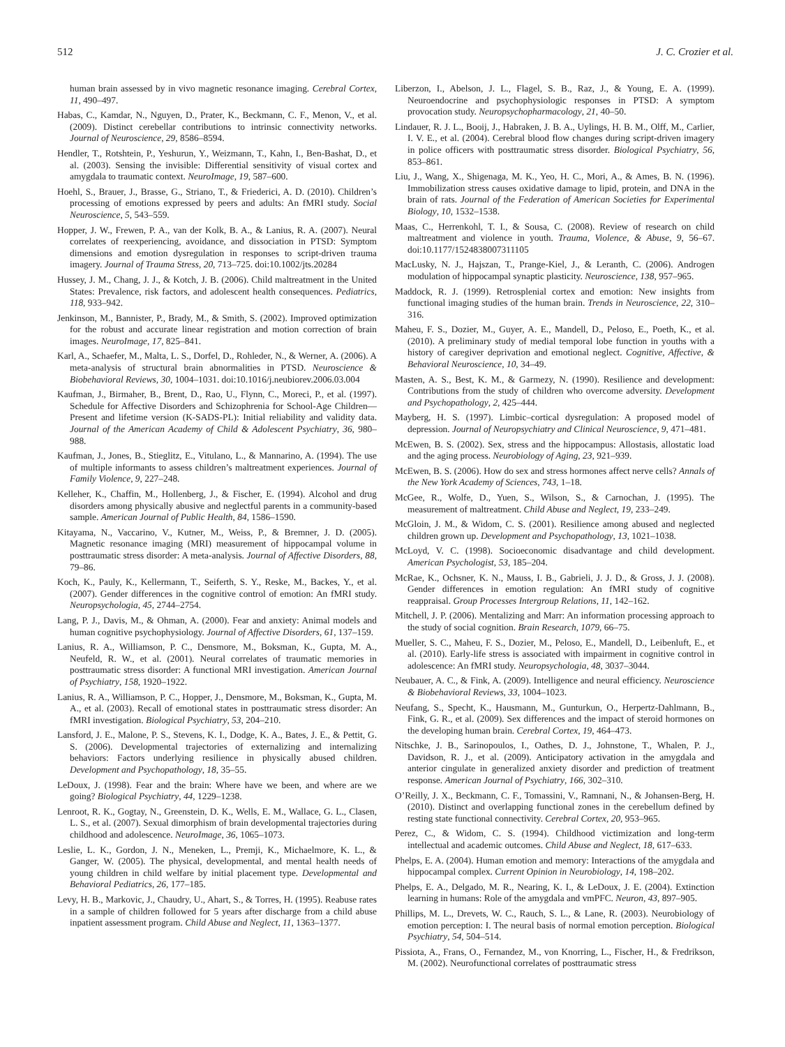512 J. C. Crozier et al.
human brain assessed by in vivo magnetic resonance imaging. Cerebral Cortex, 11, 490–497.
Habas, C., Kamdar, N., Nguyen, D., Prater, K., Beckmann, C. F., Menon, V., et al. (2009). Distinct cerebellar contributions to intrinsic connectivity networks. Journal of Neuroscience, 29, 8586–8594.
Hendler, T., Rotshtein, P., Yeshurun, Y., Weizmann, T., Kahn, I., Ben-Bashat, D., et al. (2003). Sensing the invisible: Differential sensitivity of visual cortex and amygdala to traumatic context. NeuroImage, 19, 587–600.
Hoehl, S., Brauer, J., Brasse, G., Striano, T., & Friederici, A. D. (2010). Children’s processing of emotions expressed by peers and adults: An fMRI study. Social Neuroscience, 5, 543–559.
Hopper, J. W., Frewen, P. A., van der Kolk, B. A., & Lanius, R. A. (2007). Neural correlates of reexperiencing, avoidance, and dissociation in PTSD: Symptom dimensions and emotion dysregulation in responses to script-driven trauma imagery. Journal of Trauma Stress, 20, 713–725. doi:10.1002/jts.20284
Hussey, J. M., Chang, J. J., & Kotch, J. B. (2006). Child maltreatment in the United States: Prevalence, risk factors, and adolescent health consequences. Pediatrics, 118, 933–942.
Jenkinson, M., Bannister, P., Brady, M., & Smith, S. (2002). Improved optimization for the robust and accurate linear registration and motion correction of brain images. NeuroImage, 17, 825–841.
Karl, A., Schaefer, M., Malta, L. S., Dorfel, D., Rohleder, N., & Werner, A. (2006). A meta-analysis of structural brain abnormalities in PTSD. Neuroscience & Biobehavioral Reviews, 30, 1004–1031. doi:10.1016/j.neubiorev.2006.03.004
Kaufman, J., Birmaher, B., Brent, D., Rao, U., Flynn, C., Moreci, P., et al. (1997). Schedule for Affective Disorders and Schizophrenia for School-Age Children—Present and lifetime version (K-SADS-PL): Initial reliability and validity data. Journal of the American Academy of Child & Adolescent Psychiatry, 36, 980–988.
Kaufman, J., Jones, B., Stieglitz, E., Vitulano, L., & Mannarino, A. (1994). The use of multiple informants to assess children’s maltreatment experiences. Journal of Family Violence, 9, 227–248.
Kelleher, K., Chaffin, M., Hollenberg, J., & Fischer, E. (1994). Alcohol and drug disorders among physically abusive and neglectful parents in a community-based sample. American Journal of Public Health, 84, 1586–1590.
Kitayama, N., Vaccarino, V., Kutner, M., Weiss, P., & Bremner, J. D. (2005). Magnetic resonance imaging (MRI) measurement of hippocampal volume in posttraumatic stress disorder: A meta-analysis. Journal of Affective Disorders, 88, 79–86.
Koch, K., Pauly, K., Kellermann, T., Seiferth, S. Y., Reske, M., Backes, Y., et al. (2007). Gender differences in the cognitive control of emotion: An fMRI study. Neuropsychologia, 45, 2744–2754.
Lang, P. J., Davis, M., & Ohman, A. (2000). Fear and anxiety: Animal models and human cognitive psychophysiology. Journal of Affective Disorders, 61, 137–159.
Lanius, R. A., Williamson, P. C., Densmore, M., Boksman, K., Gupta, M. A., Neufeld, R. W., et al. (2001). Neural correlates of traumatic memories in posttraumatic stress disorder: A functional MRI investigation. American Journal of Psychiatry, 158, 1920–1922.
Lanius, R. A., Williamson, P. C., Hopper, J., Densmore, M., Boksman, K., Gupta, M. A., et al. (2003). Recall of emotional states in posttraumatic stress disorder: An fMRI investigation. Biological Psychiatry, 53, 204–210.
Lansford, J. E., Malone, P. S., Stevens, K. I., Dodge, K. A., Bates, J. E., & Pettit, G. S. (2006). Developmental trajectories of externalizing and internalizing behaviors: Factors underlying resilience in physically abused children. Development and Psychopathology, 18, 35–55.
LeDoux, J. (1998). Fear and the brain: Where have we been, and where are we going? Biological Psychiatry, 44, 1229–1238.
Lenroot, R. K., Gogtay, N., Greenstein, D. K., Wells, E. M., Wallace, G. L., Clasen, L. S., et al. (2007). Sexual dimorphism of brain developmental trajectories during childhood and adolescence. NeuroImage, 36, 1065–1073.
Leslie, L. K., Gordon, J. N., Meneken, L., Premji, K., Michaelmore, K. L., & Ganger, W. (2005). The physical, developmental, and mental health needs of young children in child welfare by initial placement type. Developmental and Behavioral Pediatrics, 26, 177–185.
Levy, H. B., Markovic, J., Chaudry, U., Ahart, S., & Torres, H. (1995). Reabuse rates in a sample of children followed for 5 years after discharge from a child abuse inpatient assessment program. Child Abuse and Neglect, 11, 1363–1377.
Liberzon, I., Abelson, J. L., Flagel, S. B., Raz, J., & Young, E. A. (1999). Neuroendocrine and psychophysiologic responses in PTSD: A symptom provocation study. Neuropsychopharmacology, 21, 40–50.
Lindauer, R. J. L., Booij, J., Habraken, J. B. A., Uylings, H. B. M., Olff, M., Carlier, I. V. E., et al. (2004). Cerebral blood flow changes during script-driven imagery in police officers with posttraumatic stress disorder. Biological Psychiatry, 56, 853–861.
Liu, J., Wang, X., Shigenaga, M. K., Yeo, H. C., Mori, A., & Ames, B. N. (1996). Immobilization stress causes oxidative damage to lipid, protein, and DNA in the brain of rats. Journal of the Federation of American Societies for Experimental Biology, 10, 1532–1538.
Maas, C., Herrenkohl, T. I., & Sousa, C. (2008). Review of research on child maltreatment and violence in youth. Trauma, Violence, & Abuse, 9, 56–67. doi:10.1177/1524838007311105
MacLusky, N. J., Hajszan, T., Prange-Kiel, J., & Leranth, C. (2006). Androgen modulation of hippocampal synaptic plasticity. Neuroscience, 138, 957–965.
Maddock, R. J. (1999). Retrosplenial cortex and emotion: New insights from functional imaging studies of the human brain. Trends in Neuroscience, 22, 310–316.
Maheu, F. S., Dozier, M., Guyer, A. E., Mandell, D., Peloso, E., Poeth, K., et al. (2010). A preliminary study of medial temporal lobe function in youths with a history of caregiver deprivation and emotional neglect. Cognitive, Affective, & Behavioral Neuroscience, 10, 34–49.
Masten, A. S., Best, K. M., & Garmezy, N. (1990). Resilience and development: Contributions from the study of children who overcome adversity. Development and Psychopathology, 2, 425–444.
Mayberg, H. S. (1997). Limbic–cortical dysregulation: A proposed model of depression. Journal of Neuropsychiatry and Clinical Neuroscience, 9, 471–481.
McEwen, B. S. (2002). Sex, stress and the hippocampus: Allostasis, allostatic load and the aging process. Neurobiology of Aging, 23, 921–939.
McEwen, B. S. (2006). How do sex and stress hormones affect nerve cells? Annals of the New York Academy of Sciences, 743, 1–18.
McGee, R., Wolfe, D., Yuen, S., Wilson, S., & Carnochan, J. (1995). The measurement of maltreatment. Child Abuse and Neglect, 19, 233–249.
McGloin, J. M., & Widom, C. S. (2001). Resilience among abused and neglected children grown up. Development and Psychopathology, 13, 1021–1038.
McLoyd, V. C. (1998). Socioeconomic disadvantage and child development. American Psychologist, 53, 185–204.
McRae, K., Ochsner, K. N., Mauss, I. B., Gabrieli, J. J. D., & Gross, J. J. (2008). Gender differences in emotion regulation: An fMRI study of cognitive reappraisal. Group Processes Intergroup Relations, 11, 142–162.
Mitchell, J. P. (2006). Mentalizing and Marr: An information processing approach to the study of social cognition. Brain Research, 1079, 66–75.
Mueller, S. C., Maheu, F. S., Dozier, M., Peloso, E., Mandell, D., Leibenluft, E., et al. (2010). Early-life stress is associated with impairment in cognitive control in adolescence: An fMRI study. Neuropsychologia, 48, 3037–3044.
Neubauer, A. C., & Fink, A. (2009). Intelligence and neural efficiency. Neuroscience & Biobehavioral Reviews, 33, 1004–1023.
Neufang, S., Specht, K., Hausmann, M., Gunturkun, O., Herpertz-Dahlmann, B., Fink, G. R., et al. (2009). Sex differences and the impact of steroid hormones on the developing human brain. Cerebral Cortex, 19, 464–473.
Nitschke, J. B., Sarinopoulos, I., Oathes, D. J., Johnstone, T., Whalen, P. J., Davidson, R. J., et al. (2009). Anticipatory activation in the amygdala and anterior cingulate in generalized anxiety disorder and prediction of treatment response. American Journal of Psychiatry, 166, 302–310.
O’Reilly, J. X., Beckmann, C. F., Tomassini, V., Ramnani, N., & Johansen-Berg, H. (2010). Distinct and overlapping functional zones in the cerebellum defined by resting state functional connectivity. Cerebral Cortex, 20, 953–965.
Perez, C., & Widom, C. S. (1994). Childhood victimization and long-term intellectual and academic outcomes. Child Abuse and Neglect, 18, 617–633.
Phelps, E. A. (2004). Human emotion and memory: Interactions of the amygdala and hippocampal complex. Current Opinion in Neurobiology, 14, 198–202.
Phelps, E. A., Delgado, M. R., Nearing, K. I., & LeDoux, J. E. (2004). Extinction learning in humans: Role of the amygdala and vmPFC. Neuron, 43, 897–905.
Phillips, M. L., Drevets, W. C., Rauch, S. L., & Lane, R. (2003). Neurobiology of emotion perception: I. The neural basis of normal emotion perception. Biological Psychiatry, 54, 504–514.
Pissiota, A., Frans, O., Fernandez, M., von Knorring, L., Fischer, H., & Fredrikson, M. (2002). Neurofunctional correlates of posttraumatic stress